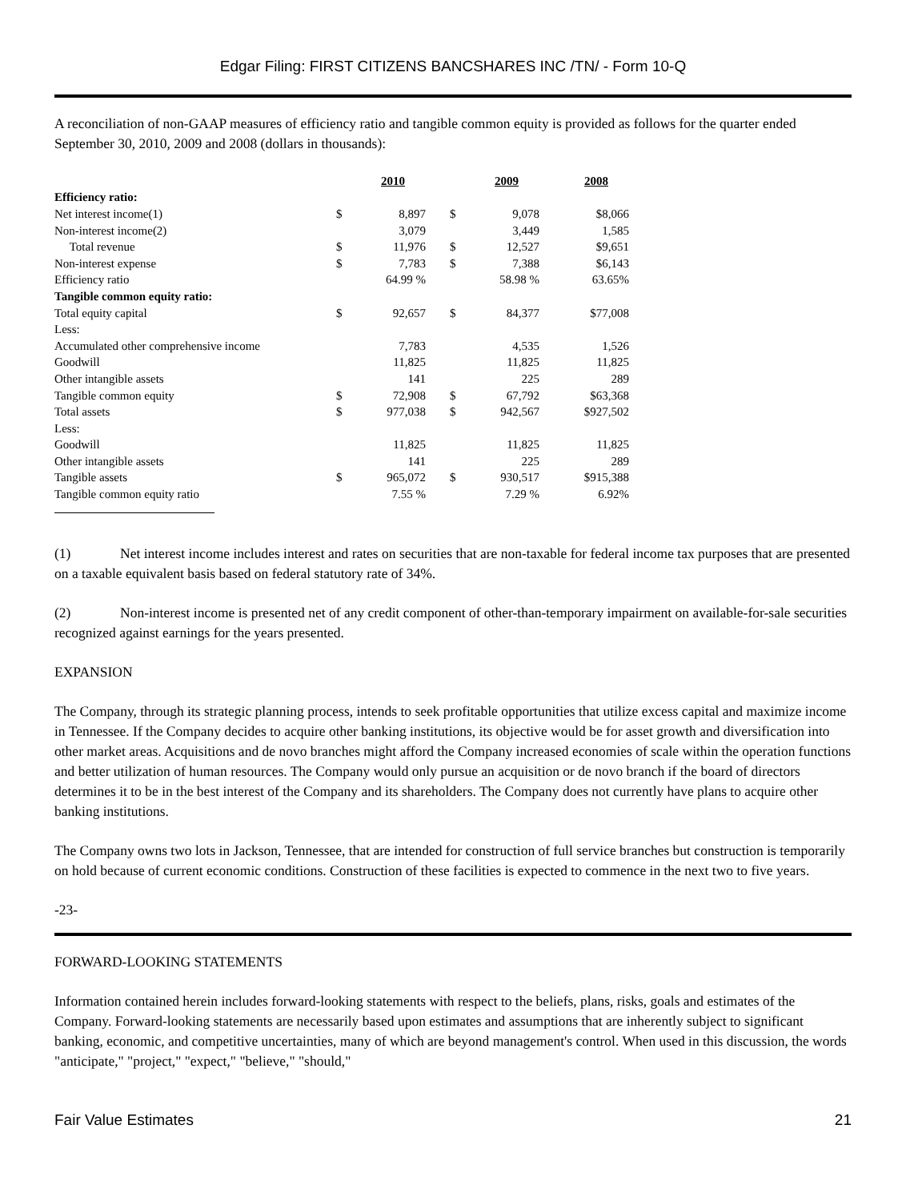Edgar Filing: FIRST CITIZENS BANCSHARES INC /TN/ - Form 10-Q
A reconciliation of non-GAAP measures of efficiency ratio and tangible common equity is provided as follows for the quarter ended September 30, 2010, 2009 and 2008 (dollars in thousands):
| | | 2010 | | | 2009 | | 2008 |
| Efficiency ratio: | | | | | | | |
| Net interest income(1) | $ | 8,897 | | $ | 9,078 | | $8,066 |
| Non-interest income(2) | | 3,079 | | | 3,449 | | 1,585 |
| Total revenue | $ | 11,976 | | $ | 12,527 | | $9,651 |
| Non-interest expense | $ | 7,783 | | $ | 7,388 | | $6,143 |
| Efficiency ratio | | 64.99 % | | | 58.98 % | | 63.65% |
| Tangible common equity ratio: | | | | | | | |
| Total equity capital | $ | 92,657 | | $ | 84,377 | | $77,008 |
| Less: | | | | | | | |
| Accumulated other comprehensive income | | 7,783 | | | 4,535 | | 1,526 |
| Goodwill | | 11,825 | | | 11,825 | | 11,825 |
| Other intangible assets | | 141 | | | 225 | | 289 |
| Tangible common equity | $ | 72,908 | | $ | 67,792 | | $63,368 |
| Total assets | $ | 977,038 | | $ | 942,567 | | $927,502 |
| Less: | | | | | | | |
| Goodwill | | 11,825 | | | 11,825 | | 11,825 |
| Other intangible assets | | 141 | | | 225 | | 289 |
| Tangible assets | $ | 965,072 | | $ | 930,517 | | $915,388 |
| Tangible common equity ratio | | 7.55 % | | | 7.29 % | | 6.92% |
(1) Net interest income includes interest and rates on securities that are non-taxable for federal income tax purposes that are presented on a taxable equivalent basis based on federal statutory rate of 34%.
(2) Non-interest income is presented net of any credit component of other-than-temporary impairment on available-for-sale securities recognized against earnings for the years presented.
EXPANSION
The Company, through its strategic planning process, intends to seek profitable opportunities that utilize excess capital and maximize income in Tennessee. If the Company decides to acquire other banking institutions, its objective would be for asset growth and diversification into other market areas. Acquisitions and de novo branches might afford the Company increased economies of scale within the operation functions and better utilization of human resources. The Company would only pursue an acquisition or de novo branch if the board of directors determines it to be in the best interest of the Company and its shareholders. The Company does not currently have plans to acquire other banking institutions.
The Company owns two lots in Jackson, Tennessee, that are intended for construction of full service branches but construction is temporarily on hold because of current economic conditions. Construction of these facilities is expected to commence in the next two to five years.
-23-
FORWARD-LOOKING STATEMENTS
Information contained herein includes forward-looking statements with respect to the beliefs, plans, risks, goals and estimates of the Company. Forward-looking statements are necessarily based upon estimates and assumptions that are inherently subject to significant banking, economic, and competitive uncertainties, many of which are beyond management's control. When used in this discussion, the words "anticipate," "project," "expect," "believe," "should,"
Fair Value Estimates 21